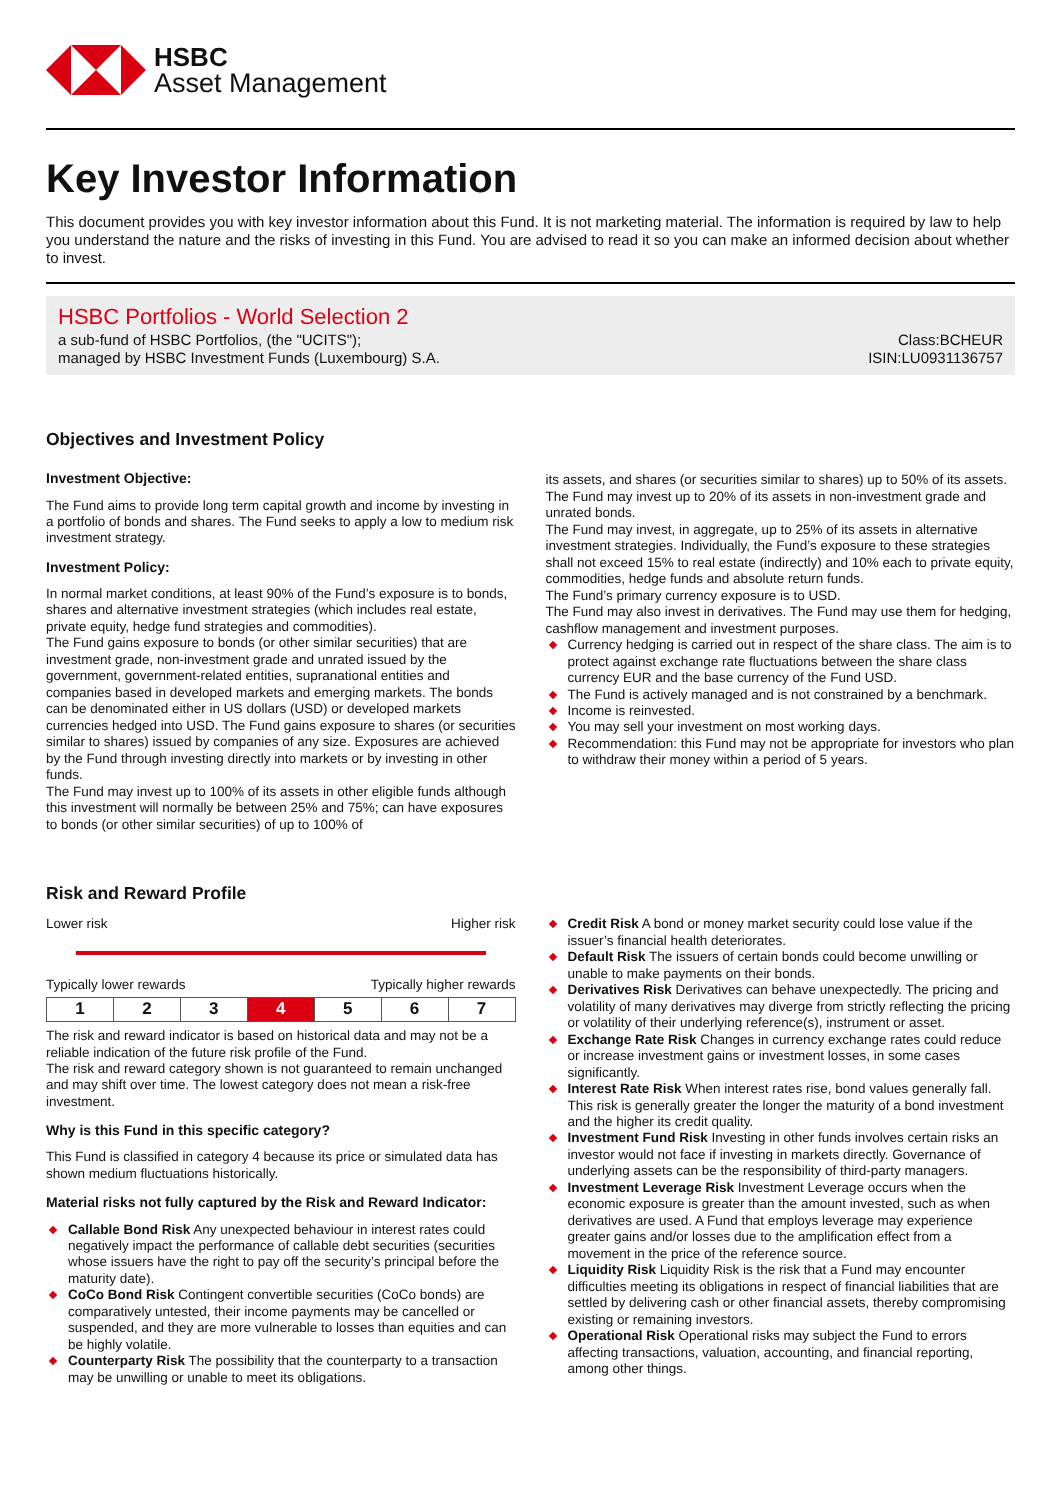HSBC
Asset Management
Key Investor Information
This document provides you with key investor information about this Fund. It is not marketing material. The information is required by law to help you understand the nature and the risks of investing in this Fund. You are advised to read it so you can make an informed decision about whether to invest.
HSBC Portfolios - World Selection 2
a sub-fund of HSBC Portfolios, (the "UCITS");
managed by HSBC Investment Funds (Luxembourg) S.A.
Class:BCHEUR
ISIN:LU0931136757
Objectives and Investment Policy
Investment Objective:
The Fund aims to provide long term capital growth and income by investing in a portfolio of bonds and shares. The Fund seeks to apply a low to medium risk investment strategy.
Investment Policy:
In normal market conditions, at least 90% of the Fund’s exposure is to bonds, shares and alternative investment strategies (which includes real estate, private equity, hedge fund strategies and commodities).
The Fund gains exposure to bonds (or other similar securities) that are investment grade, non-investment grade and unrated issued by the government, government-related entities, supranational entities and companies based in developed markets and emerging markets. The bonds can be denominated either in US dollars (USD) or developed markets currencies hedged into USD. The Fund gains exposure to shares (or securities similar to shares) issued by companies of any size. Exposures are achieved by the Fund through investing directly into markets or by investing in other funds.
The Fund may invest up to 100% of its assets in other eligible funds although this investment will normally be between 25% and 75%; can have exposures to bonds (or other similar securities) of up to 100% of
its assets, and shares (or securities similar to shares) up to 50% of its assets.
The Fund may invest up to 20% of its assets in non-investment grade and unrated bonds.
The Fund may invest, in aggregate, up to 25% of its assets in alternative investment strategies. Individually, the Fund’s exposure to these strategies shall not exceed 15% to real estate (indirectly) and 10% each to private equity, commodities, hedge funds and absolute return funds.
The Fund’s primary currency exposure is to USD.
The Fund may also invest in derivatives. The Fund may use them for hedging, cashflow management and investment purposes.
Currency hedging is carried out in respect of the share class. The aim is to protect against exchange rate fluctuations between the share class currency EUR and the base currency of the Fund USD.
The Fund is actively managed and is not constrained by a benchmark.
Income is reinvested.
You may sell your investment on most working days.
Recommendation: this Fund may not be appropriate for investors who plan to withdraw their money within a period of 5 years.
Risk and Reward Profile
Lower risk Higher risk
Typically lower rewards Typically higher rewards
| 1 | 2 | 3 | 4 | 5 | 6 | 7 |
The risk and reward indicator is based on historical data and may not be a reliable indication of the future risk profile of the Fund.
The risk and reward category shown is not guaranteed to remain unchanged and may shift over time. The lowest category does not mean a risk-free investment.
Why is this Fund in this specific category?
This Fund is classified in category 4 because its price or simulated data has shown medium fluctuations historically.
Material risks not fully captured by the Risk and Reward Indicator:
Callable Bond Risk Any unexpected behaviour in interest rates could negatively impact the performance of callable debt securities (securities whose issuers have the right to pay off the security’s principal before the maturity date).
CoCo Bond Risk Contingent convertible securities (CoCo bonds) are comparatively untested, their income payments may be cancelled or suspended, and they are more vulnerable to losses than equities and can be highly volatile.
Counterparty Risk The possibility that the counterparty to a transaction may be unwilling or unable to meet its obligations.
Credit Risk A bond or money market security could lose value if the issuer’s financial health deteriorates.
Default Risk The issuers of certain bonds could become unwilling or unable to make payments on their bonds.
Derivatives Risk Derivatives can behave unexpectedly. The pricing and volatility of many derivatives may diverge from strictly reflecting the pricing or volatility of their underlying reference(s), instrument or asset.
Exchange Rate Risk Changes in currency exchange rates could reduce or increase investment gains or investment losses, in some cases significantly.
Interest Rate Risk When interest rates rise, bond values generally fall. This risk is generally greater the longer the maturity of a bond investment and the higher its credit quality.
Investment Fund Risk Investing in other funds involves certain risks an investor would not face if investing in markets directly. Governance of underlying assets can be the responsibility of third-party managers.
Investment Leverage Risk Investment Leverage occurs when the economic exposure is greater than the amount invested, such as when derivatives are used. A Fund that employs leverage may experience greater gains and/or losses due to the amplification effect from a movement in the price of the reference source.
Liquidity Risk Liquidity Risk is the risk that a Fund may encounter difficulties meeting its obligations in respect of financial liabilities that are settled by delivering cash or other financial assets, thereby compromising existing or remaining investors.
Operational Risk Operational risks may subject the Fund to errors affecting transactions, valuation, accounting, and financial reporting, among other things.